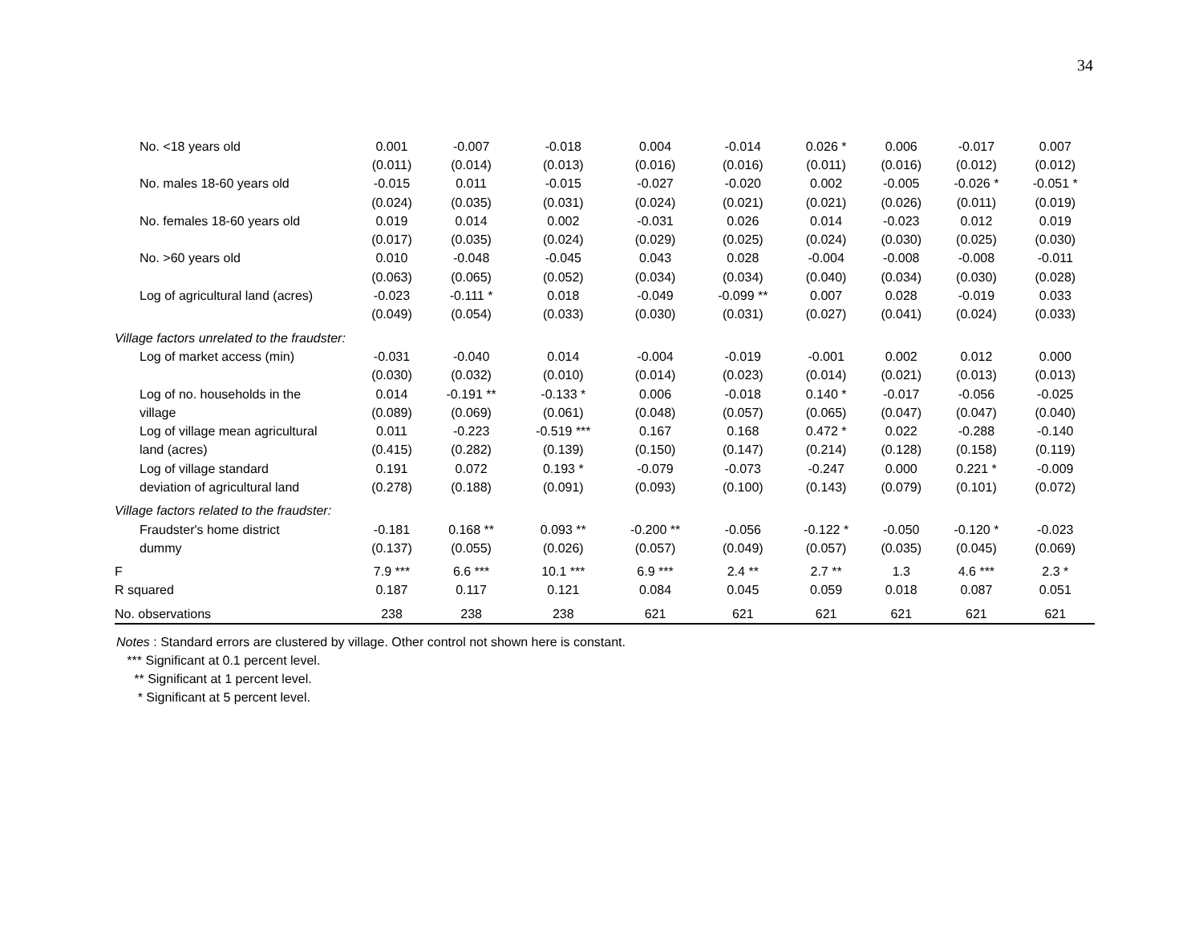34
| No. <18 years old | 0.001 | -0.007 | -0.018 | 0.004 | -0.014 | 0.026 * | 0.006 | -0.017 | 0.007 |
| | (0.011) | (0.014) | (0.013) | (0.016) | (0.016) | (0.011) | (0.016) | (0.012) | (0.012) |
| No. males 18-60 years old | -0.015 | 0.011 | -0.015 | -0.027 | -0.020 | 0.002 | -0.005 | -0.026 * | -0.051 * |
| | (0.024) | (0.035) | (0.031) | (0.024) | (0.021) | (0.021) | (0.026) | (0.011) | (0.019) |
| No. females 18-60 years old | 0.019 | 0.014 | 0.002 | -0.031 | 0.026 | 0.014 | -0.023 | 0.012 | 0.019 |
| | (0.017) | (0.035) | (0.024) | (0.029) | (0.025) | (0.024) | (0.030) | (0.025) | (0.030) |
| No. >60 years old | 0.010 | -0.048 | -0.045 | 0.043 | 0.028 | -0.004 | -0.008 | -0.008 | -0.011 |
| | (0.063) | (0.065) | (0.052) | (0.034) | (0.034) | (0.040) | (0.034) | (0.030) | (0.028) |
| Log of agricultural land (acres) | -0.023 | -0.111 * | 0.018 | -0.049 | -0.099 ** | 0.007 | 0.028 | -0.019 | 0.033 |
| | (0.049) | (0.054) | (0.033) | (0.030) | (0.031) | (0.027) | (0.041) | (0.024) | (0.033) |
| Village factors unrelated to the fraudster: | | | | | | | | | |
| Log of market access (min) | -0.031 | -0.040 | 0.014 | -0.004 | -0.019 | -0.001 | 0.002 | 0.012 | 0.000 |
| | (0.030) | (0.032) | (0.010) | (0.014) | (0.023) | (0.014) | (0.021) | (0.013) | (0.013) |
| Log of no. households in the | 0.014 | -0.191 ** | -0.133 * | 0.006 | -0.018 | 0.140 * | -0.017 | -0.056 | -0.025 |
| village | (0.089) | (0.069) | (0.061) | (0.048) | (0.057) | (0.065) | (0.047) | (0.047) | (0.040) |
| Log of village mean agricultural | 0.011 | -0.223 | -0.519 *** | 0.167 | 0.168 | 0.472 * | 0.022 | -0.288 | -0.140 |
| land (acres) | (0.415) | (0.282) | (0.139) | (0.150) | (0.147) | (0.214) | (0.128) | (0.158) | (0.119) |
| Log of village standard | 0.191 | 0.072 | 0.193 * | -0.079 | -0.073 | -0.247 | 0.000 | 0.221 * | -0.009 |
| deviation of agricultural land | (0.278) | (0.188) | (0.091) | (0.093) | (0.100) | (0.143) | (0.079) | (0.101) | (0.072) |
| Village factors related to the fraudster: | | | | | | | | | |
| Fraudster's home district | -0.181 | 0.168 ** | 0.093 ** | -0.200 ** | -0.056 | -0.122 * | -0.050 | -0.120 * | -0.023 |
| dummy | (0.137) | (0.055) | (0.026) | (0.057) | (0.049) | (0.057) | (0.035) | (0.045) | (0.069) |
| F | 7.9 *** | 6.6 *** | 10.1 *** | 6.9 *** | 2.4 ** | 2.7 ** | 1.3 | 4.6 *** | 2.3 * |
| R squared | 0.187 | 0.117 | 0.121 | 0.084 | 0.045 | 0.059 | 0.018 | 0.087 | 0.051 |
| No. observations | 238 | 238 | 238 | 621 | 621 | 621 | 621 | 621 | 621 |
Notes : Standard errors are clustered by village. Other control not shown here is constant.
*** Significant at 0.1 percent level.
** Significant at 1 percent level.
* Significant at 5 percent level.